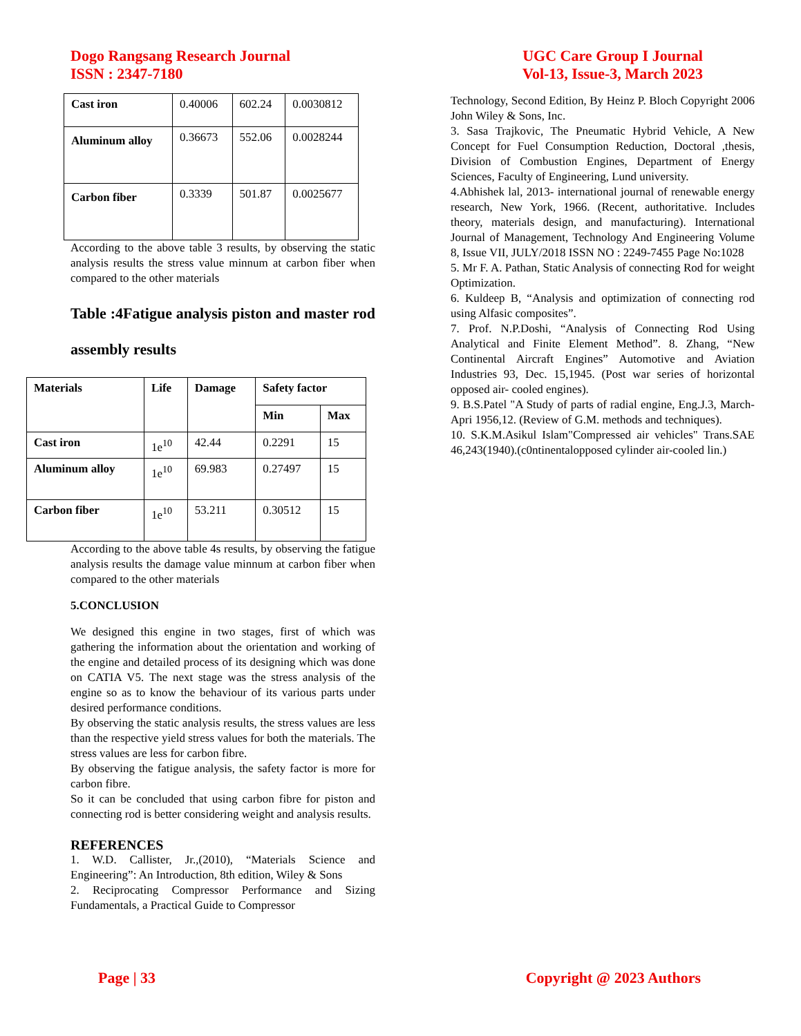Dogo Rangsang Research Journal
ISSN : 2347-7180
UGC Care Group I Journal
Vol-13, Issue-3, March 2023
| Cast iron | 0.40006 | 602.24 | 0.0030812 |
| Aluminum alloy | 0.36673 | 552.06 | 0.0028244 |
| Carbon fiber | 0.3339 | 501.87 | 0.0025677 |
According to the above table 3 results, by observing the static analysis results the stress value minnum at carbon fiber when compared to the other materials
Table :4Fatigue analysis piston and master rod assembly results
| Materials | Life | Damage | Safety factor | |
| --- | --- | --- | --- | --- |
| | | | Min | Max |
| Cast iron | 1e<sup>10</sup> | 42.44 | 0.2291 | 15 |
| Aluminum alloy | 1e<sup>10</sup> | 69.983 | 0.27497 | 15 |
| Carbon fiber | 1e<sup>10</sup> | 53.211 | 0.30512 | 15 |
According to the above table 4s results, by observing the fatigue analysis results the damage value minnum at carbon fiber when compared to the other materials
5.CONCLUSION
We designed this engine in two stages, first of which was gathering the information about the orientation and working of the engine and detailed process of its designing which was done on CATIA V5. The next stage was the stress analysis of the engine so as to know the behaviour of its various parts under desired performance conditions.
By observing the static analysis results, the stress values are less than the respective yield stress values for both the materials. The stress values are less for carbon fibre.
By observing the fatigue analysis, the safety factor is more for carbon fibre.
So it can be concluded that using carbon fibre for piston and connecting rod is better considering weight and analysis results.
REFERENCES
1. W.D. Callister, Jr.,(2010), “Materials Science and Engineering”: An Introduction, 8th edition, Wiley & Sons
2. Reciprocating Compressor Performance and Sizing Fundamentals, a Practical Guide to Compressor
Technology, Second Edition, By Heinz P. Bloch Copyright 2006 John Wiley & Sons, Inc.
3. Sasa Trajkovic, The Pneumatic Hybrid Vehicle, A New Concept for Fuel Consumption Reduction, Doctoral ,thesis, Division of Combustion Engines, Department of Energy Sciences, Faculty of Engineering, Lund university.
4.Abhishek lal, 2013- international journal of renewable energy research, New York, 1966. (Recent, authoritative. Includes theory, materials design, and manufacturing). International Journal of Management, Technology And Engineering Volume 8, Issue VII, JULY/2018 ISSN NO : 2249-7455 Page No:1028
5. Mr F. A. Pathan, Static Analysis of connecting Rod for weight Optimization.
6. Kuldeep B, “Analysis and optimization of connecting rod using Alfasic composites”.
7. Prof. N.P.Doshi, “Analysis of Connecting Rod Using Analytical and Finite Element Method”. 8. Zhang, “New Continental Aircraft Engines” Automotive and Aviation Industries 93, Dec. 15,1945. (Post war series of horizontal opposed air- cooled engines).
9. B.S.Patel "A Study of parts of radial engine, Eng.J.3, March-Apri 1956,12. (Review of G.M. methods and techniques).
10. S.K.M.Asikul Islam"Compressed air vehicles" Trans.SAE 46,243(1940).(c0ntinentalopposed cylinder air-cooled lin.)
Page | 33 Copyright @ 2023 Authors